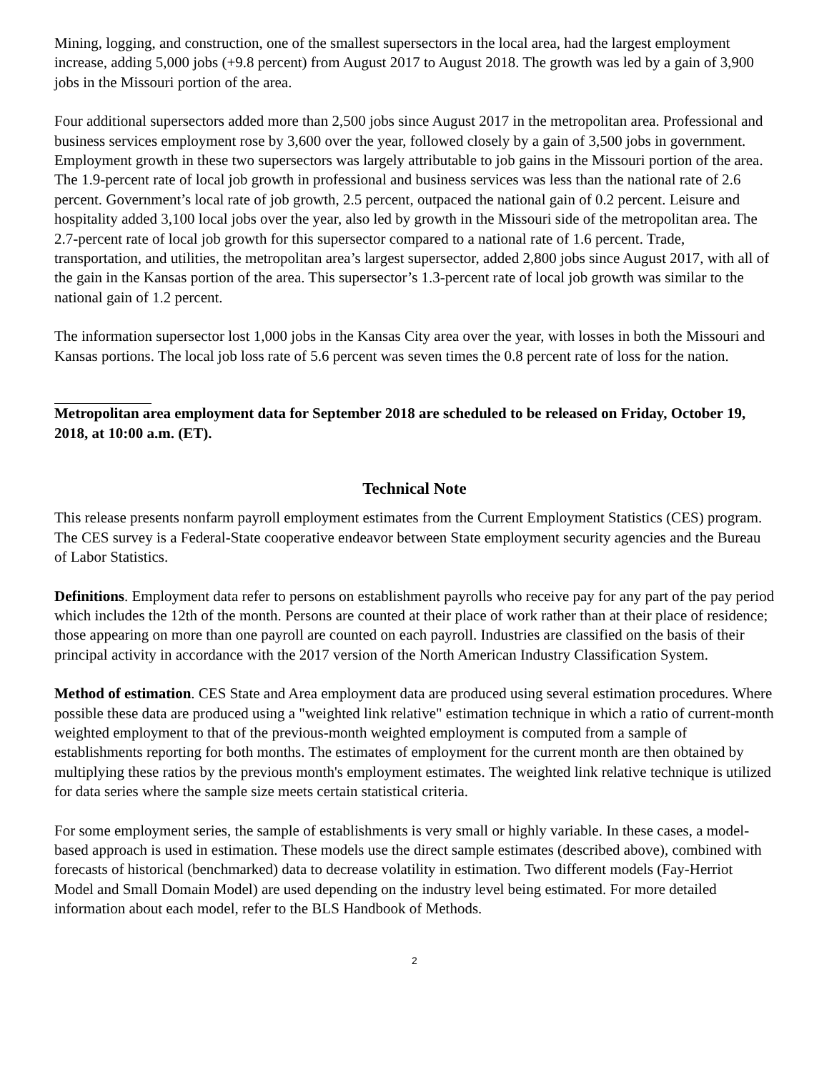Mining, logging, and construction, one of the smallest supersectors in the local area, had the largest employment increase, adding 5,000 jobs (+9.8 percent) from August 2017 to August 2018. The growth was led by a gain of 3,900 jobs in the Missouri portion of the area.
Four additional supersectors added more than 2,500 jobs since August 2017 in the metropolitan area. Professional and business services employment rose by 3,600 over the year, followed closely by a gain of 3,500 jobs in government. Employment growth in these two supersectors was largely attributable to job gains in the Missouri portion of the area. The 1.9-percent rate of local job growth in professional and business services was less than the national rate of 2.6 percent. Government’s local rate of job growth, 2.5 percent, outpaced the national gain of 0.2 percent. Leisure and hospitality added 3,100 local jobs over the year, also led by growth in the Missouri side of the metropolitan area. The 2.7-percent rate of local job growth for this supersector compared to a national rate of 1.6 percent. Trade, transportation, and utilities, the metropolitan area’s largest supersector, added 2,800 jobs since August 2017, with all of the gain in the Kansas portion of the area. This supersector’s 1.3-percent rate of local job growth was similar to the national gain of 1.2 percent.
The information supersector lost 1,000 jobs in the Kansas City area over the year, with losses in both the Missouri and Kansas portions. The local job loss rate of 5.6 percent was seven times the 0.8 percent rate of loss for the nation.
Metropolitan area employment data for September 2018 are scheduled to be released on Friday, October 19, 2018, at 10:00 a.m. (ET).
Technical Note
This release presents nonfarm payroll employment estimates from the Current Employment Statistics (CES) program. The CES survey is a Federal-State cooperative endeavor between State employment security agencies and the Bureau of Labor Statistics.
Definitions. Employment data refer to persons on establishment payrolls who receive pay for any part of the pay period which includes the 12th of the month. Persons are counted at their place of work rather than at their place of residence; those appearing on more than one payroll are counted on each payroll. Industries are classified on the basis of their principal activity in accordance with the 2017 version of the North American Industry Classification System.
Method of estimation. CES State and Area employment data are produced using several estimation procedures. Where possible these data are produced using a "weighted link relative" estimation technique in which a ratio of current-month weighted employment to that of the previous-month weighted employment is computed from a sample of establishments reporting for both months. The estimates of employment for the current month are then obtained by multiplying these ratios by the previous month's employment estimates. The weighted link relative technique is utilized for data series where the sample size meets certain statistical criteria.
For some employment series, the sample of establishments is very small or highly variable. In these cases, a model-based approach is used in estimation. These models use the direct sample estimates (described above), combined with forecasts of historical (benchmarked) data to decrease volatility in estimation. Two different models (Fay-Herriot Model and Small Domain Model) are used depending on the industry level being estimated. For more detailed information about each model, refer to the BLS Handbook of Methods.
2